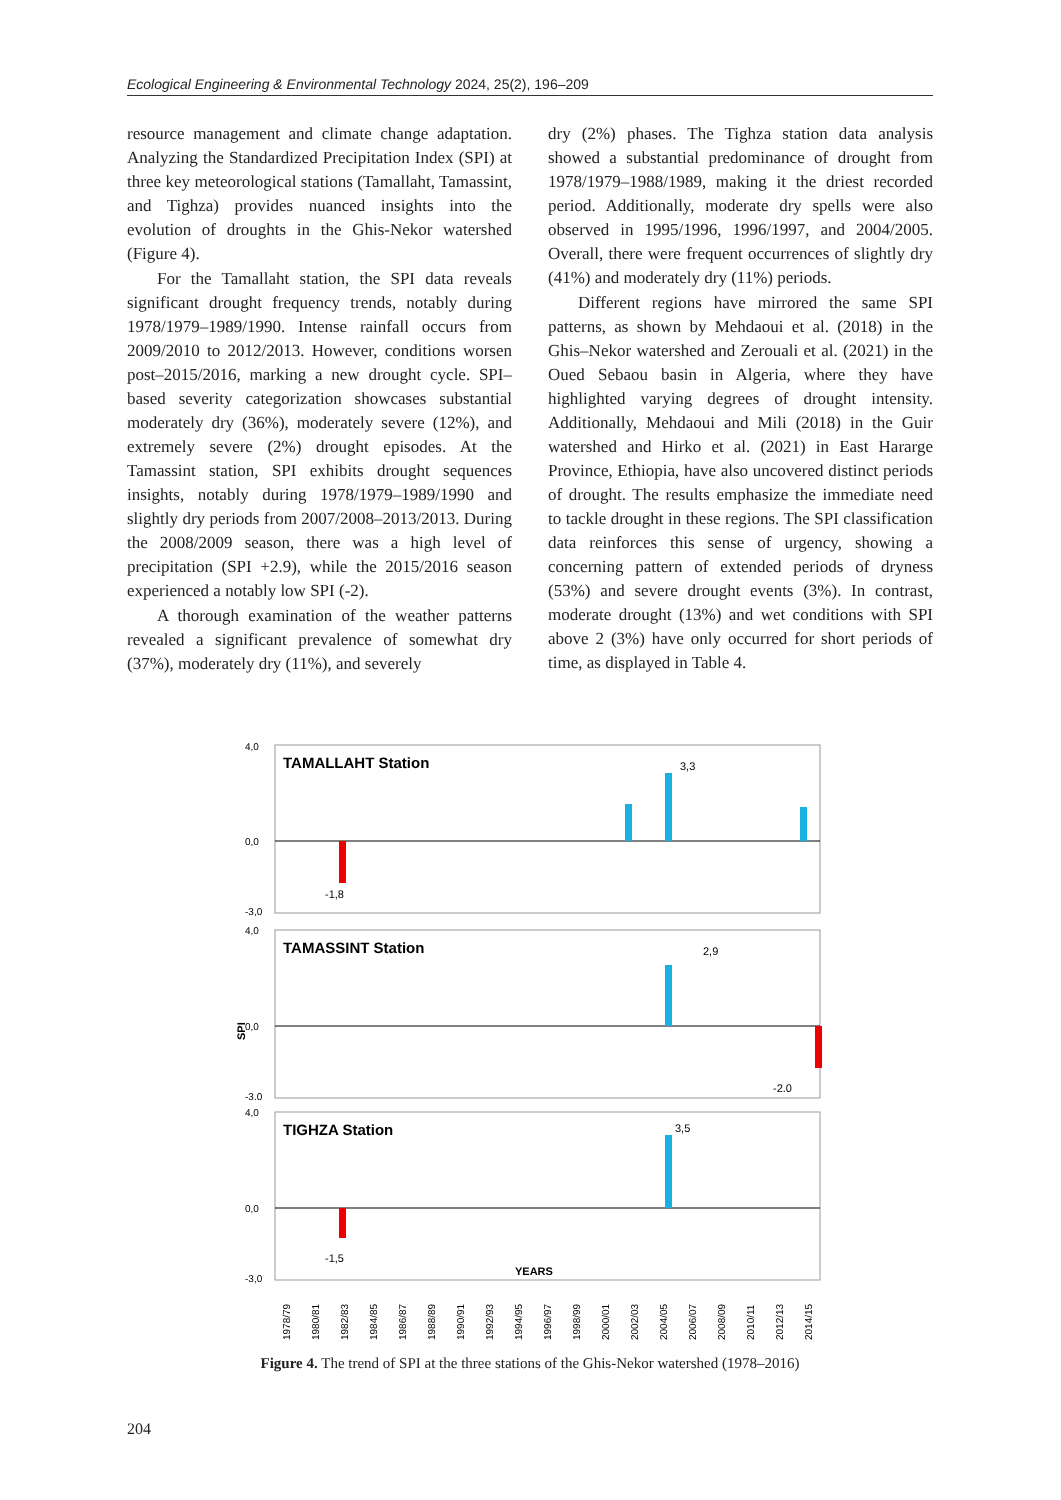Ecological Engineering & Environmental Technology 2024, 25(2), 196–209
resource management and climate change adaptation. Analyzing the Standardized Precipitation Index (SPI) at three key meteorological stations (Tamallaht, Tamassint, and Tighza) provides nuanced insights into the evolution of droughts in the Ghis-Nekor watershed (Figure 4).
For the Tamallaht station, the SPI data reveals significant drought frequency trends, notably during 1978/1979–1989/1990. Intense rainfall occurs from 2009/2010 to 2012/2013. However, conditions worsen post–2015/2016, marking a new drought cycle. SPI–based severity categorization showcases substantial moderately dry (36%), moderately severe (12%), and extremely severe (2%) drought episodes. At the Tamassint station, SPI exhibits drought sequences insights, notably during 1978/1979–1989/1990 and slightly dry periods from 2007/2008–2013/2013. During the 2008/2009 season, there was a high level of precipitation (SPI +2.9), while the 2015/2016 season experienced a notably low SPI (-2).
A thorough examination of the weather patterns revealed a significant prevalence of somewhat dry (37%), moderately dry (11%), and severely
dry (2%) phases. The Tighza station data analysis showed a substantial predominance of drought from 1978/1979–1988/1989, making it the driest recorded period. Additionally, moderate dry spells were also observed in 1995/1996, 1996/1997, and 2004/2005. Overall, there were frequent occurrences of slightly dry (41%) and moderately dry (11%) periods.
Different regions have mirrored the same SPI patterns, as shown by Mehdaoui et al. (2018) in the Ghis–Nekor watershed and Zerouali et al. (2021) in the Oued Sebaou basin in Algeria, where they have highlighted varying degrees of drought intensity. Additionally, Mehdaoui and Mili (2018) in the Guir watershed and Hirko et al. (2021) in East Hararge Province, Ethiopia, have also uncovered distinct periods of drought. The results emphasize the immediate need to tackle drought in these regions. The SPI classification data reinforces this sense of urgency, showing a concerning pattern of extended periods of dryness (53%) and severe drought events (3%). In contrast, moderate drought (13%) and wet conditions with SPI above 2 (3%) have only occurred for short periods of time, as displayed in Table 4.
SPI
TAMALLAHT Station
TAMASSINT Station
TIGHZA Station
3,3
2,9
3,5
-1,8
-2.0
-1,5
4,0
0,0
-3,0
4,0
0,0
-3.0
4,0
0,0
-3,0
YEARS
1978/79
1980/81
1982/83
1984/85
1986/87
1988/89
1990/91
1992/93
1994/95
1996/97
1998/99
2000/01
2002/03
2004/05
2006/07
2008/09
2010/11
2012/13
2014/15
Figure 4. The trend of SPI at the three stations of the Ghis-Nekor watershed (1978–2016)
204